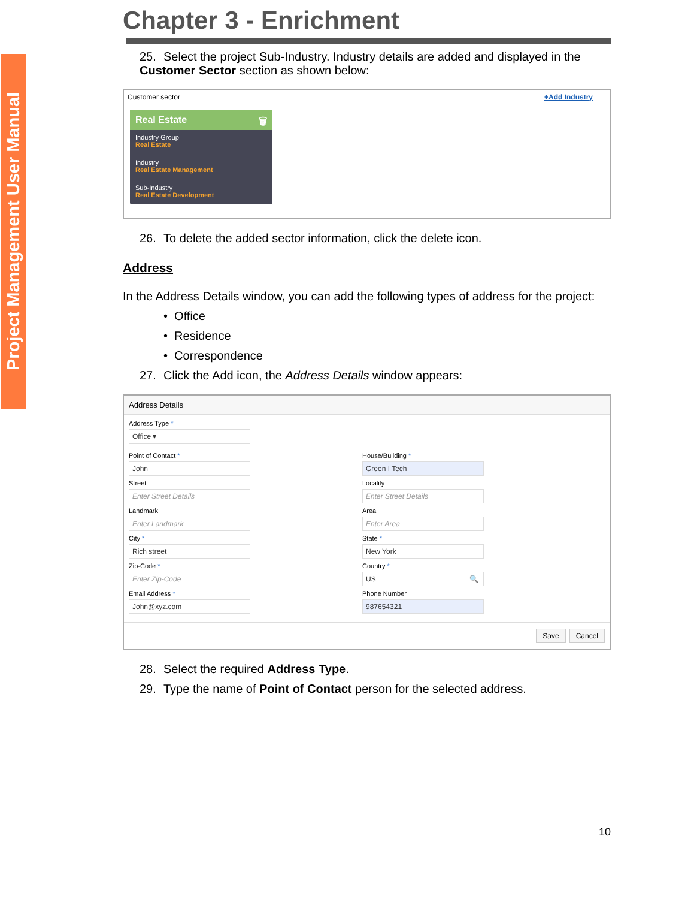Project Management User Manual
Chapter 3 - Enrichment
25. Select the project Sub-Industry. Industry details are added and displayed in the Customer Sector section as shown below:
Customer sector +Add Industry
Real Estate 🗑
Industry Group
Real Estate
Industry
Real Estate Management
Sub-Industry
Real Estate Development
26. To delete the added sector information, click the delete icon.
Address
In the Address Details window, you can add the following types of address for the project:
• Office
• Residence
• Correspondence
27. Click the Add icon, the Address Details window appears:
Address Details
Address Type *
Office ▾
Point of Contact *
John
Street
Enter Street Details
Landmark
Enter Landmark
City *
Rich street
Zip-Code *
Enter Zip-Code
Email Address *
John@xyz.com
House/Building *
Green I Tech
Locality
Enter Street Details
Area
Enter Area
State *
New York
Country *
US 🔍
Phone Number
987654321
Save Cancel
28. Select the required Address Type.
29. Type the name of Point of Contact person for the selected address.
10